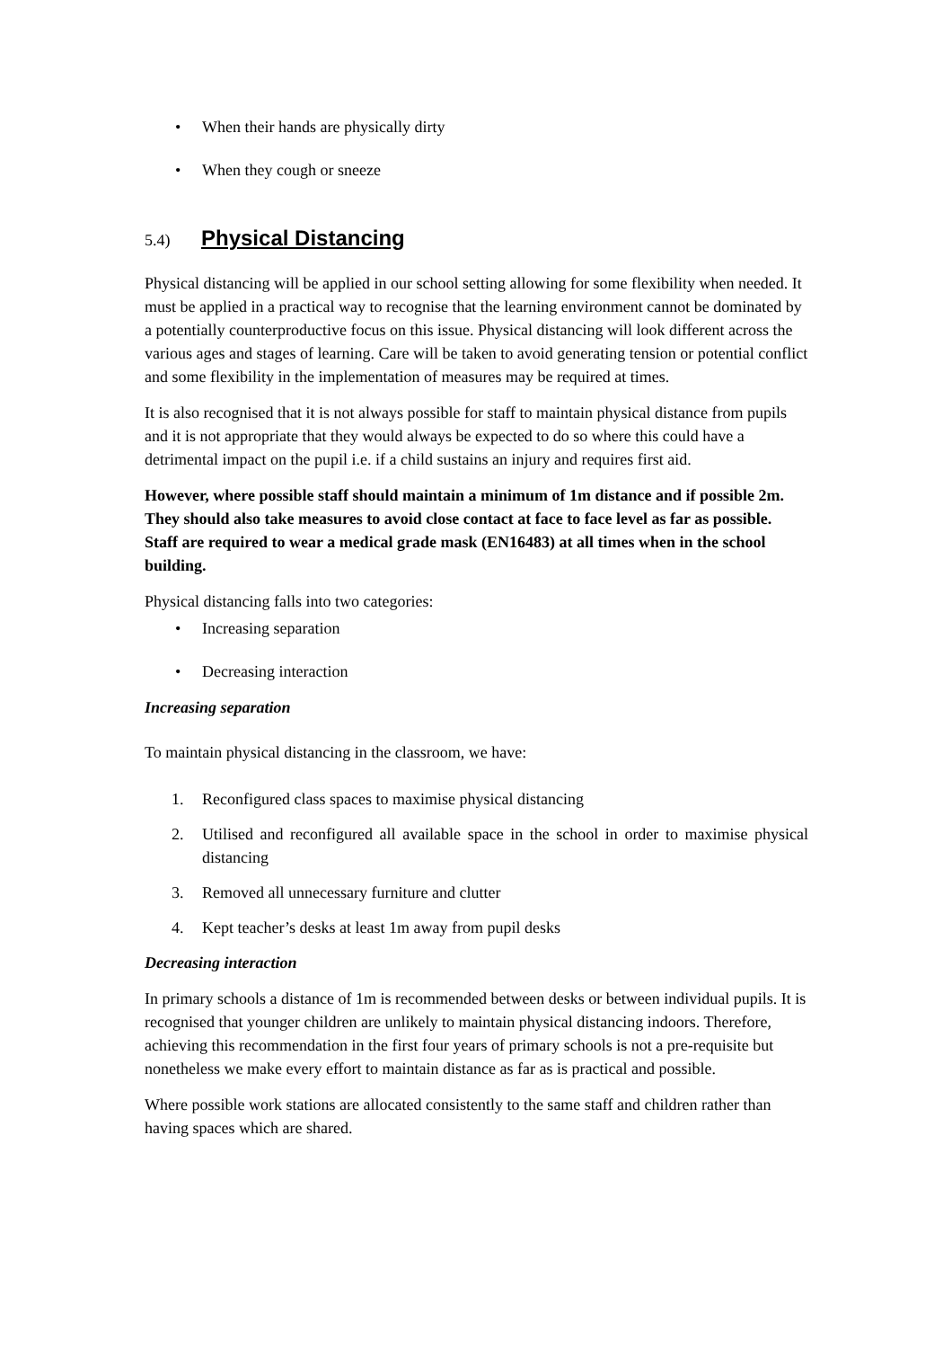• When their hands are physically dirty
• When they cough or sneeze
5.4) Physical Distancing
Physical distancing will be applied in our school setting allowing for some flexibility when needed. It must be applied in a practical way to recognise that the learning environment cannot be dominated by a potentially counterproductive focus on this issue. Physical distancing will look different across the various ages and stages of learning. Care will be taken to avoid generating tension or potential conflict and some flexibility in the implementation of measures may be required at times.
It is also recognised that it is not always possible for staff to maintain physical distance from pupils and it is not appropriate that they would always be expected to do so where this could have a detrimental impact on the pupil i.e. if a child sustains an injury and requires first aid.
However, where possible staff should maintain a minimum of 1m distance and if possible 2m. They should also take measures to avoid close contact at face to face level as far as possible. Staff are required to wear a medical grade mask (EN16483) at all times when in the school building.
Physical distancing falls into two categories:
• Increasing separation
• Decreasing interaction
Increasing separation
To maintain physical distancing in the classroom, we have:
1. Reconfigured class spaces to maximise physical distancing
2. Utilised and reconfigured all available space in the school in order to maximise physical distancing
3. Removed all unnecessary furniture and clutter
4. Kept teacher’s desks at least 1m away from pupil desks
Decreasing interaction
In primary schools a distance of 1m is recommended between desks or between individual pupils. It is recognised that younger children are unlikely to maintain physical distancing indoors. Therefore, achieving this recommendation in the first four years of primary schools is not a pre-requisite but nonetheless we make every effort to maintain distance as far as is practical and possible.
Where possible work stations are allocated consistently to the same staff and children rather than having spaces which are shared.